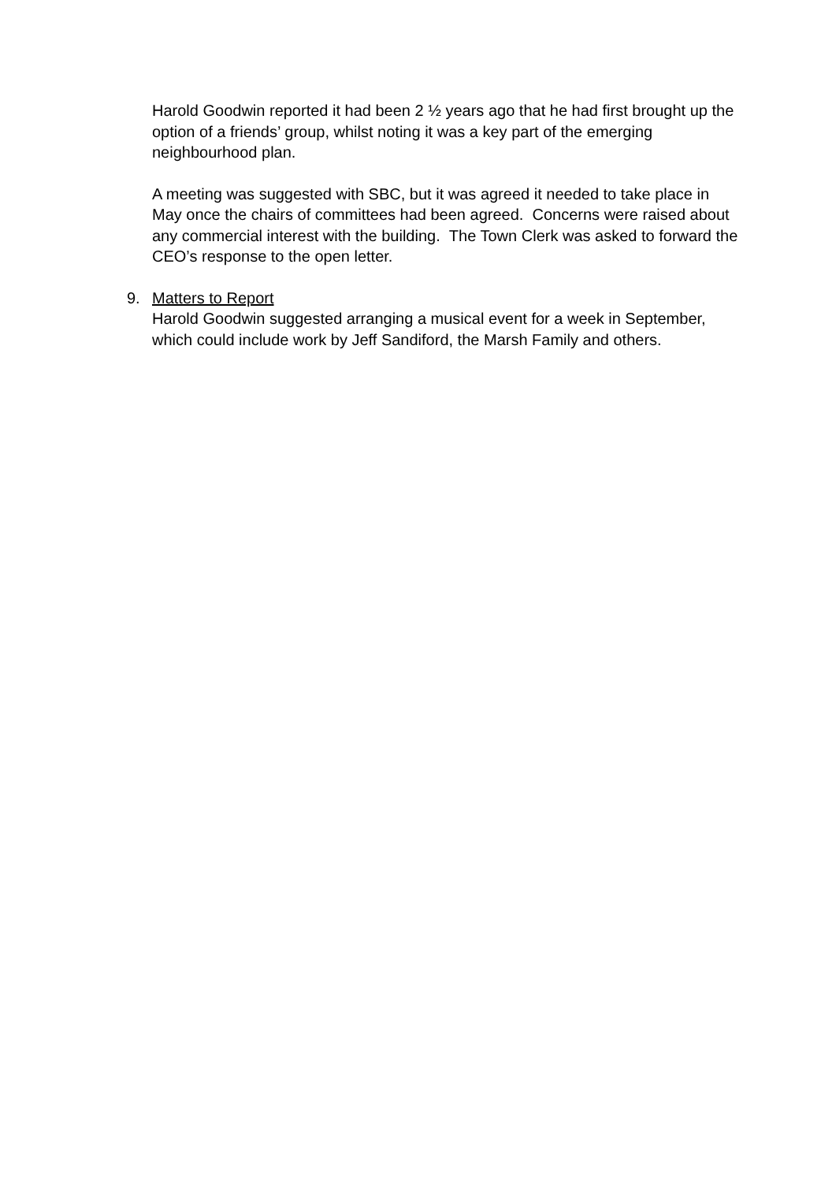Harold Goodwin reported it had been 2 ½ years ago that he had first brought up the option of a friends’ group, whilst noting it was a key part of the emerging neighbourhood plan.
A meeting was suggested with SBC, but it was agreed it needed to take place in May once the chairs of committees had been agreed. Concerns were raised about any commercial interest with the building. The Town Clerk was asked to forward the CEO’s response to the open letter.
9. Matters to Report
Harold Goodwin suggested arranging a musical event for a week in September, which could include work by Jeff Sandiford, the Marsh Family and others.